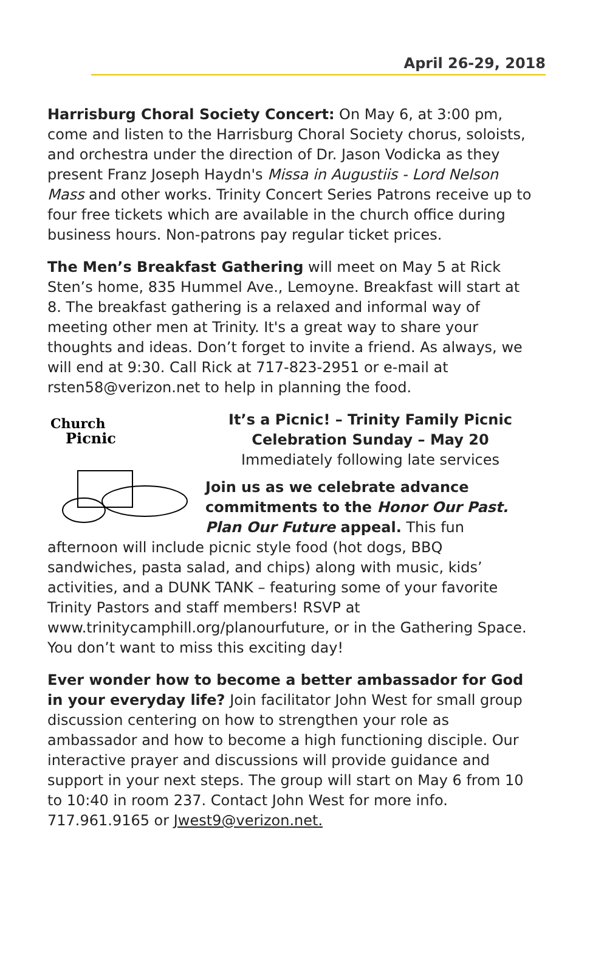April 26-29, 2018
Harrisburg Choral Society Concert: On May 6, at 3:00 pm, come and listen to the Harrisburg Choral Society chorus, soloists, and orchestra under the direction of Dr. Jason Vodicka as they present Franz Joseph Haydn's Missa in Augustiis - Lord Nelson Mass and other works. Trinity Concert Series Patrons receive up to four free tickets which are available in the church office during business hours. Non-patrons pay regular ticket prices.
The Men’s Breakfast Gathering will meet on May 5 at Rick Sten’s home, 835 Hummel Ave., Lemoyne. Breakfast will start at 8. The breakfast gathering is a relaxed and informal way of meeting other men at Trinity. It's a great way to share your thoughts and ideas. Don’t forget to invite a friend. As always, we will end at 9:30. Call Rick at 717-823-2951 or e-mail at rsten58@verizon.net to help in planning the food.
Church
Picnic
It’s a Picnic! – Trinity Family Picnic
Celebration Sunday – May 20
Immediately following late services
Join us as we celebrate advance commitments to the Honor Our Past. Plan Our Future appeal. This fun afternoon will include picnic style food (hot dogs, BBQ sandwiches, pasta salad, and chips) along with music, kids’ activities, and a DUNK TANK – featuring some of your favorite Trinity Pastors and staff members! RSVP at www.trinitycamphill.org/planourfuture, or in the Gathering Space. You don’t want to miss this exciting day!
Ever wonder how to become a better ambassador for God in your everyday life? Join facilitator John West for small group discussion centering on how to strengthen your role as ambassador and how to become a high functioning disciple. Our interactive prayer and discussions will provide guidance and support in your next steps. The group will start on May 6 from 10 to 10:40 in room 237. Contact John West for more info. 717.961.9165 or Jwest9@verizon.net.